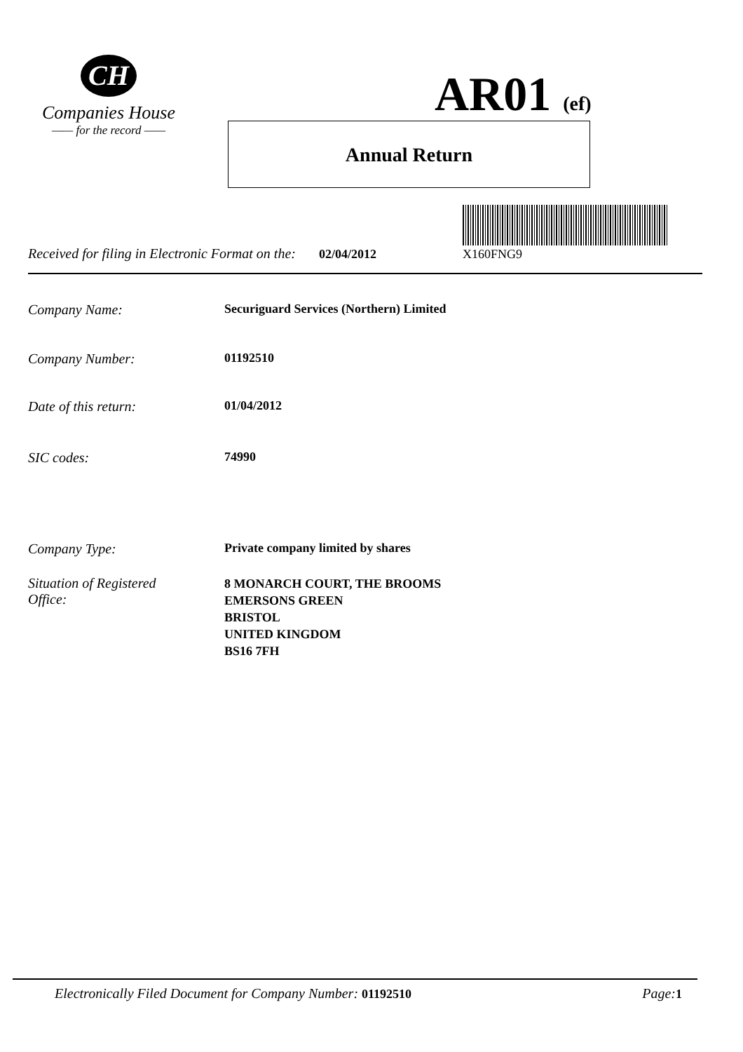CH
Companies House
—— for the record ——
AR01 (ef)
Annual Return
X160FNG9
Received for filing in Electronic Format on the: 02/04/2012
Company Name: Securiguard Services (Northern) Limited
Company Number: 01192510
Date of this return: 01/04/2012
SIC codes: 74990
Company Type: Private company limited by shares
Situation of Registered
Office:
8 MONARCH COURT, THE BROOMS
EMERSONS GREEN
BRISTOL
UNITED KINGDOM
BS16 7FH
Electronically Filed Document for Company Number: 01192510
Page:1